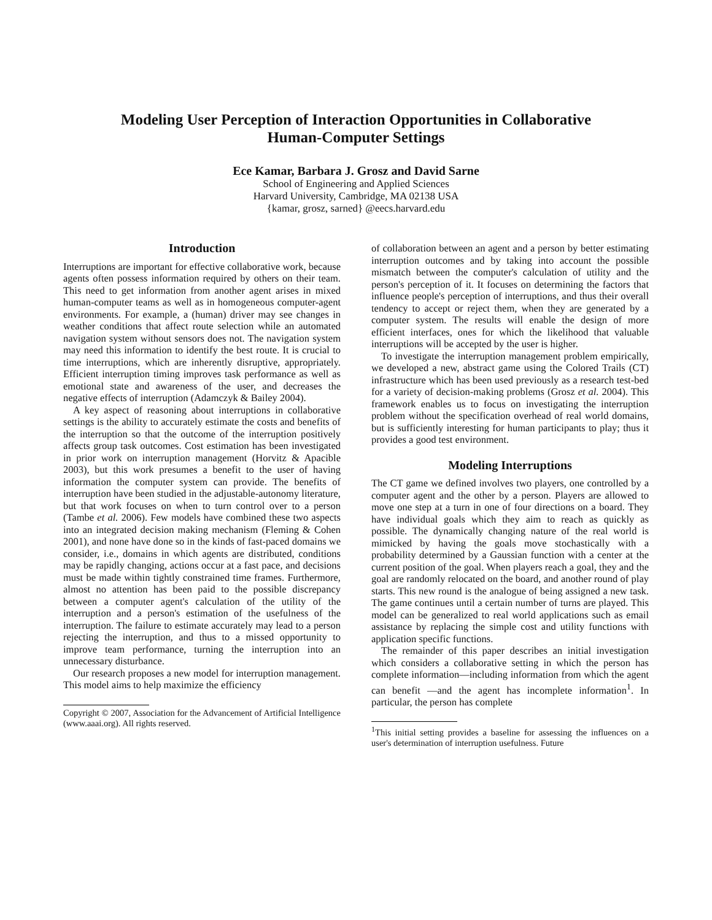Modeling User Perception of Interaction Opportunities in Collaborative
Human-Computer Settings
Ece Kamar, Barbara J. Grosz and David Sarne
School of Engineering and Applied Sciences
Harvard University, Cambridge, MA 02138 USA
{kamar, grosz, sarned} @eecs.harvard.edu
Introduction
Interruptions are important for effective collaborative work, because agents often possess information required by others on their team. This need to get information from another agent arises in mixed human-computer teams as well as in homogeneous computer-agent environments. For example, a (human) driver may see changes in weather conditions that affect route selection while an automated navigation system without sensors does not. The navigation system may need this information to identify the best route. It is crucial to time interruptions, which are inherently disruptive, appropriately. Efficient interruption timing improves task performance as well as emotional state and awareness of the user, and decreases the negative effects of interruption (Adamczyk & Bailey 2004).
A key aspect of reasoning about interruptions in collaborative settings is the ability to accurately estimate the costs and benefits of the interruption so that the outcome of the interruption positively affects group task outcomes. Cost estimation has been investigated in prior work on interruption management (Horvitz & Apacible 2003), but this work presumes a benefit to the user of having information the computer system can provide. The benefits of interruption have been studied in the adjustable-autonomy literature, but that work focuses on when to turn control over to a person (Tambe et al. 2006). Few models have combined these two aspects into an integrated decision making mechanism (Fleming & Cohen 2001), and none have done so in the kinds of fast-paced domains we consider, i.e., domains in which agents are distributed, conditions may be rapidly changing, actions occur at a fast pace, and decisions must be made within tightly constrained time frames. Furthermore, almost no attention has been paid to the possible discrepancy between a computer agent's calculation of the utility of the interruption and a person's estimation of the usefulness of the interruption. The failure to estimate accurately may lead to a person rejecting the interruption, and thus to a missed opportunity to improve team performance, turning the interruption into an unnecessary disturbance.
Our research proposes a new model for interruption management. This model aims to help maximize the efficiency
Copyright © 2007, Association for the Advancement of Artificial Intelligence (www.aaai.org). All rights reserved.
of collaboration between an agent and a person by better estimating interruption outcomes and by taking into account the possible mismatch between the computer's calculation of utility and the person's perception of it. It focuses on determining the factors that influence people's perception of interruptions, and thus their overall tendency to accept or reject them, when they are generated by a computer system. The results will enable the design of more efficient interfaces, ones for which the likelihood that valuable interruptions will be accepted by the user is higher.
To investigate the interruption management problem empirically, we developed a new, abstract game using the Colored Trails (CT) infrastructure which has been used previously as a research test-bed for a variety of decision-making problems (Grosz et al. 2004). This framework enables us to focus on investigating the interruption problem without the specification overhead of real world domains, but is sufficiently interesting for human participants to play; thus it provides a good test environment.
Modeling Interruptions
The CT game we defined involves two players, one controlled by a computer agent and the other by a person. Players are allowed to move one step at a turn in one of four directions on a board. They have individual goals which they aim to reach as quickly as possible. The dynamically changing nature of the real world is mimicked by having the goals move stochastically with a probability determined by a Gaussian function with a center at the current position of the goal. When players reach a goal, they and the goal are randomly relocated on the board, and another round of play starts. This new round is the analogue of being assigned a new task. The game continues until a certain number of turns are played. This model can be generalized to real world applications such as email assistance by replacing the simple cost and utility functions with application specific functions.
The remainder of this paper describes an initial investigation which considers a collaborative setting in which the person has complete information—including information from which the agent can benefit —and the agent has incomplete information<sup>1</sup>. In particular, the person has complete
<sup>1</sup> This initial setting provides a baseline for assessing the influences on a user's determination of interruption usefulness. Future